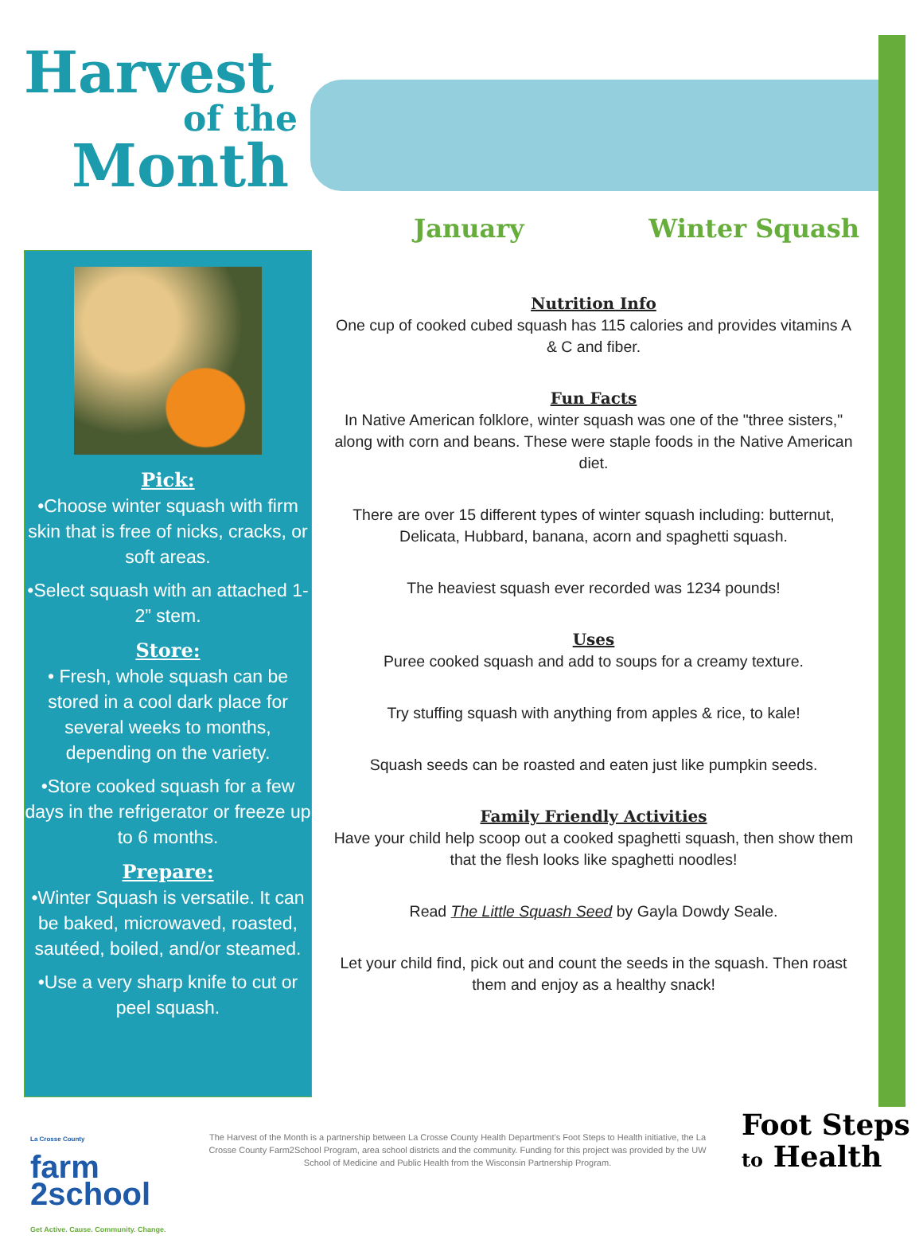Harvest
of the
Month
January Winter Squash
Pick:
•Choose winter squash with firm skin that is free of nicks, cracks, or soft areas.
•Select squash with an attached 1-2” stem.
Store:
• Fresh, whole squash can be stored in a cool dark place for several weeks to months, depending on the variety.
•Store cooked squash for a few days in the refrigerator or freeze up to 6 months.
Prepare:
•Winter Squash is versatile. It can be baked, microwaved, roasted, sautéed, boiled, and/or steamed.
•Use a very sharp knife to cut or peel squash.
Nutrition Info
One cup of cooked cubed squash has 115 calories and provides vitamins A & C and fiber.
Fun Facts
In Native American folklore, winter squash was one of the "three sisters," along with corn and beans. These were staple foods in the Native American diet.
There are over 15 different types of winter squash including: butternut, Delicata, Hubbard, banana, acorn and spaghetti squash.
The heaviest squash ever recorded was 1234 pounds!
Uses
Puree cooked squash and add to soups for a creamy texture.
Try stuffing squash with anything from apples & rice, to kale!
Squash seeds can be roasted and eaten just like pumpkin seeds.
Family Friendly Activities
Have your child help scoop out a cooked spaghetti squash, then show them that the flesh looks like spaghetti noodles!
Read The Little Squash Seed by Gayla Dowdy Seale.
Let your child find, pick out and count the seeds in the squash. Then roast them and enjoy as a healthy snack!
La Crosse County
farm
2school
Get Active. Cause. Community. Change.
The Harvest of the Month is a partnership between La Crosse County Health Department’s Foot Steps to Health initiative, the La Crosse County Farm2School Program, area school districts and the community. Funding for this project was provided by the UW School of Medicine and Public Health from the Wisconsin Partnership Program.
Foot Steps
to Health